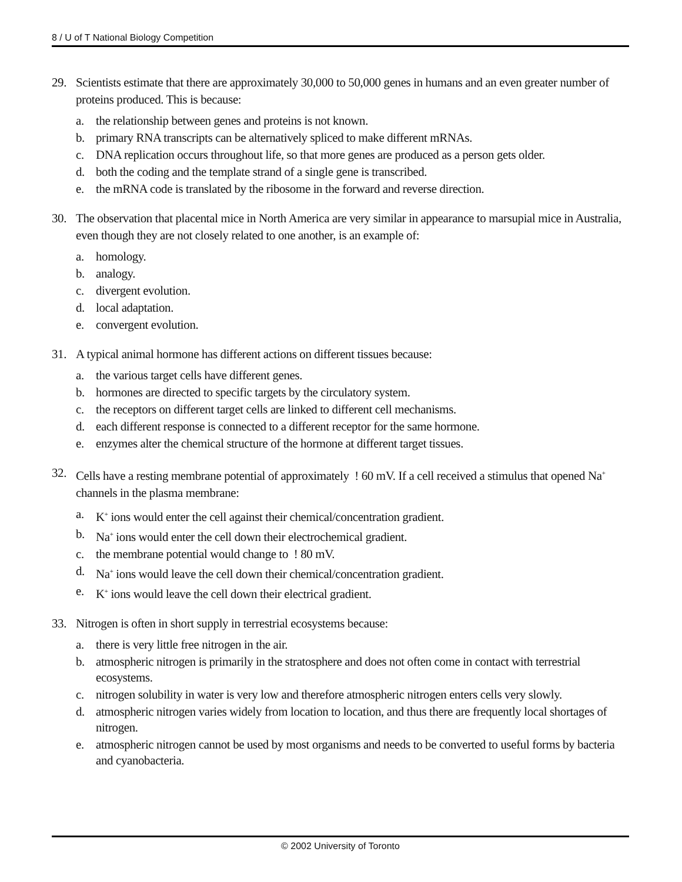8 / U of T National Biology Competition
29. Scientists estimate that there are approximately 30,000 to 50,000 genes in humans and an even greater number of proteins produced. This is because:
a. the relationship between genes and proteins is not known.
b. primary RNA transcripts can be alternatively spliced to make different mRNAs.
c. DNA replication occurs throughout life, so that more genes are produced as a person gets older.
d. both the coding and the template strand of a single gene is transcribed.
e. the mRNA code is translated by the ribosome in the forward and reverse direction.
30. The observation that placental mice in North America are very similar in appearance to marsupial mice in Australia, even though they are not closely related to one another, is an example of:
a. homology.
b. analogy.
c. divergent evolution.
d. local adaptation.
e. convergent evolution.
31. A typical animal hormone has different actions on different tissues because:
a. the various target cells have different genes.
b. hormones are directed to specific targets by the circulatory system.
c. the receptors on different target cells are linked to different cell mechanisms.
d. each different response is connected to a different receptor for the same hormone.
e. enzymes alter the chemical structure of the hormone at different target tissues.
32. Cells have a resting membrane potential of approximately ! 60 mV. If a cell received a stimulus that opened Na<sup>+</sup> channels in the plasma membrane:
a. K<sup>+</sup> ions would enter the cell against their chemical/concentration gradient.
b. Na<sup>+</sup> ions would enter the cell down their electrochemical gradient.
c. the membrane potential would change to ! 80 mV.
d. Na<sup>+</sup> ions would leave the cell down their chemical/concentration gradient.
e. K<sup>+</sup> ions would leave the cell down their electrical gradient.
33. Nitrogen is often in short supply in terrestrial ecosystems because:
a. there is very little free nitrogen in the air.
b. atmospheric nitrogen is primarily in the stratosphere and does not often come in contact with terrestrial ecosystems.
c. nitrogen solubility in water is very low and therefore atmospheric nitrogen enters cells very slowly.
d. atmospheric nitrogen varies widely from location to location, and thus there are frequently local shortages of nitrogen.
e. atmospheric nitrogen cannot be used by most organisms and needs to be converted to useful forms by bacteria and cyanobacteria.
© 2002 University of Toronto